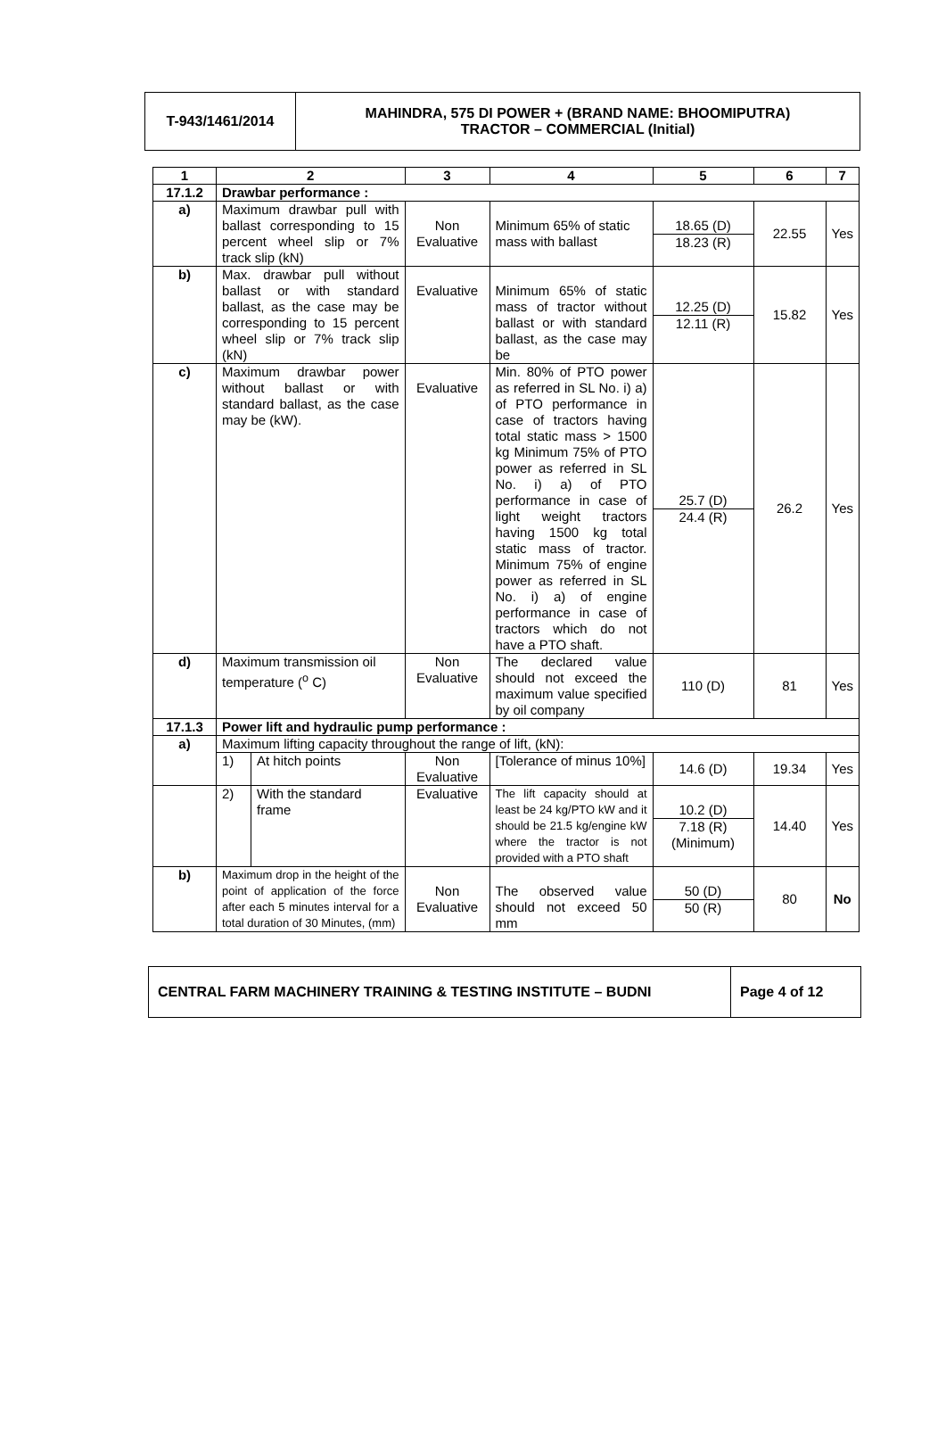T-943/1461/2014 MAHINDRA, 575 DI POWER + (BRAND NAME: BHOOMIPUTRA)
TRACTOR – COMMERCIAL (Initial)
| 1 | 2 | | 3 | 4 | 5 | 6 | 7 |
| --- | --- | --- | --- | --- | --- | --- | --- |
| 17.1.2 | Drawbar performance : | | | | | | |
| a) | Maximum drawbar pull with ballast corresponding to 15 percent wheel slip or 7% track slip (kN) | | Non Evaluative | Minimum 65% of static mass with ballast | 18.65 (D) 18.23 (R) | 22.55 | Yes |
| b) | Max. drawbar pull without ballast or with standard ballast, as the case may be corresponding to 15 percent wheel slip or 7% track slip (kN) | | Evaluative | Minimum 65% of static mass of tractor without ballast or with standard ballast, as the case may be | 12.25 (D) 12.11 (R) | 15.82 | Yes |
| c) | Maximum drawbar power without ballast or with standard ballast, as the case may be (kW). | | Evaluative | Min. 80% of PTO power as referred in SL No. i) a) of PTO performance in case of tractors having total static mass > 1500 kg Minimum 75% of PTO power as referred in SL No. i) a) of PTO performance in case of light weight tractors having 1500 kg total static mass of tractor. Minimum 75% of engine power as referred in SL No. i) a) of engine performance in case of tractors which do not have a PTO shaft. | 25.7 (D) 24.4 (R) | 26.2 | Yes |
| d) | Maximum transmission oil temperature (<sup>o</sup> C) | | Non Evaluative | The declared value should not exceed the maximum value specified by oil company | 110 (D) | 81 | Yes |
| 17.1.3 | Power lift and hydraulic pump performance : | | | | | | |
| a) | Maximum lifting capacity throughout the range of lift, (kN): | | | | | | |
| | 1) | At hitch points | Non Evaluative | [Tolerance of minus 10%] | 14.6 (D) | 19.34 | Yes |
| | 2) | With the standard frame | Evaluative | The lift capacity should at least be 24 kg/PTO kW and it should be 21.5 kg/engine kW where the tractor is not provided with a PTO shaft | 10.2 (D) 7.18 (R) (Minimum) | 14.40 | Yes |
| b) | Maximum drop in the height of the point of application of the force after each 5 minutes interval for a total duration of 30 Minutes, (mm) | | Non Evaluative | The observed value should not exceed 50 mm | 50 (D) 50 (R) | 80 | No |
CENTRAL FARM MACHINERY TRAINING & TESTING INSTITUTE – BUDNI
Page 4 of 12